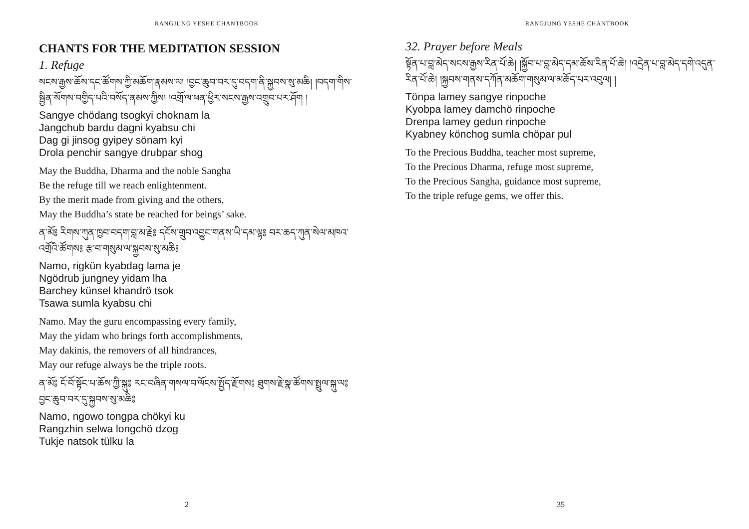RANGJUNG YESHE CHANTBOOK
CHANTS FOR THE MEDITATION SESSION
1. Refuge
སངས་རྒྱས་ཆོས་དང་ཚོགས་ཀྱི་མཆོག་རྣམས་ལ། །བྱང་ཆུབ་བར་དུ་བདག་ནི་སྐྱབས་སུ་མཆི། །བདག་གིས་སྦྱིན་སོགས་བགྱིད་པའི་བསོད་ནམས་ཀྱིས། །འགྲོ་ལ་ཕན་ཕྱིར་སངས་རྒྱས་འགྲུབ་པར་ཤོག །
Sangye chödang tsogkyi choknam la
Jangchub bardu dagni kyabsu chi
Dag gi jinsog gyipey sönam kyi
Drola penchir sangye drubpar shog
May the Buddha, Dharma and the noble Sangha
Be the refuge till we reach enlightenment.
By the merit made from giving and the others,
May the Buddha’s state be reached for beings’ sake.
ན་མོ༔ རིགས་ཀུན་ཁྱབ་བདག་བླ་མ་རྗེ༔ དངོས་གྲུབ་འབྱུང་གནས་ཡི་དམ་ལྷ༔ བར་ཆད་ཀུན་སེལ་མཁའ་འགྲོའི་ཚོགས༔ རྩ་བ་གསུམ་ལ་སྐྱབས་སུ་མཆི༔
Namo, rigkün kyabdag lama je
Ngödrub jungney yidam lha
Barchey künsel khandrö tsok
Tsawa sumla kyabsu chi
Namo. May the guru encompassing every family,
May the yidam who brings forth accomplishments,
May dakinis, the removers of all hindrances,
May our refuge always be the triple roots.
ན་མོ༔ ངོ་བོ་སྟོང་པ་ཆོས་ཀྱི་སྐུ༔ རང་བཞིན་གསལ་བ་ལོངས་སྤྱོད་རྫོགས༔ ཐུགས་རྗེ་སྣ་ཚོགས་སྤྲུལ་སྐུ་ལ༔ བྱང་ཆུབ་བར་དུ་སྐྱབས་སུ་མཆི༔
Namo, ngowo tongpa chökyi ku
Rangzhin selwa longchö dzog
Tukje natsok tülku la
2
RANGJUNG YESHE CHANTBOOK
32. Prayer before Meals
སྟོན་པ་བླ་མེད་སངས་རྒྱས་རིན་པོ་ཆེ། །སྐྱོབ་པ་བླ་མེད་དམ་ཆོས་རིན་པོ་ཆེ། །འདྲེན་པ་བླ་མེད་དགེ་འདུན་རིན་པོ་ཆེ། །སྐྱབས་གནས་དཀོན་མཆོག་གསུམ་ལ་མཆོད་པར་འབུལ། །
Tönpa lamey sangye rinpoche
Kyobpa lamey damchö rinpoche
Drenpa lamey gedun rinpoche
Kyabney könchog sumla chöpar pul
To the Precious Buddha, teacher most supreme,
To the Precious Dharma, refuge most supreme,
To the Precious Sangha, guidance most supreme,
To the triple refuge gems, we offer this.
35